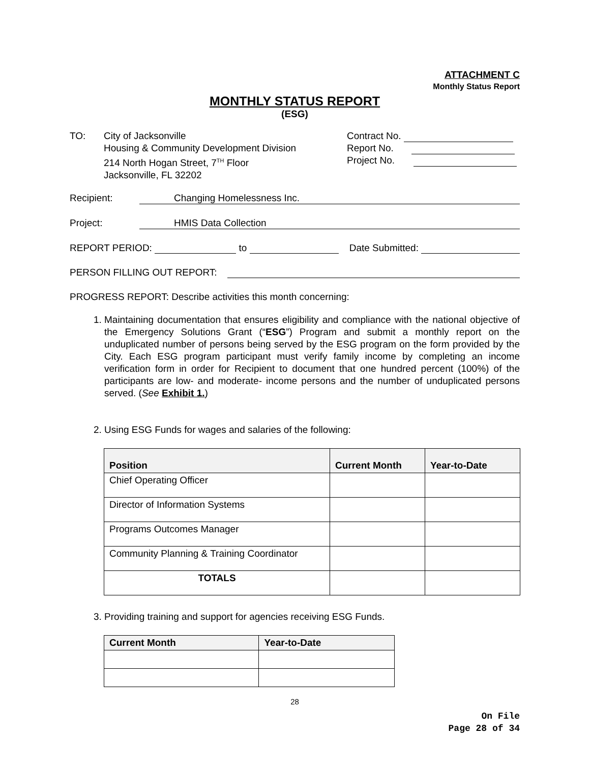ATTACHMENT C
Monthly Status Report
MONTHLY STATUS REPORT
(ESG)
TO: City of Jacksonville
Housing & Community Development Division
214 North Hogan Street, 7<sup>TH</sup> Floor
Jacksonville, FL 32202
Contract No.
Report No.
Project No.
Recipient: Changing Homelessness Inc.
Project: HMIS Data Collection
REPORT PERIOD: to Date Submitted:
PERSON FILLING OUT REPORT:
PROGRESS REPORT: Describe activities this month concerning:
1. Maintaining documentation that ensures eligibility and compliance with the national objective of the Emergency Solutions Grant (“ESG”) Program and submit a monthly report on the unduplicated number of persons being served by the ESG program on the form provided by the City. Each ESG program participant must verify family income by completing an income verification form in order for Recipient to document that one hundred percent (100%) of the participants are low- and moderate- income persons and the number of unduplicated persons served. (See Exhibit 1.)
2. Using ESG Funds for wages and salaries of the following:
| Position | Current Month | Year-to-Date |
| --- | --- | --- |
| Chief Operating Officer | | |
| Director of Information Systems | | |
| Programs Outcomes Manager | | |
| Community Planning & Training Coordinator | | |
| TOTALS | | |
3. Providing training and support for agencies receiving ESG Funds.
| Current Month | Year-to-Date |
| --- | --- |
28
On File
Page 28 of 34